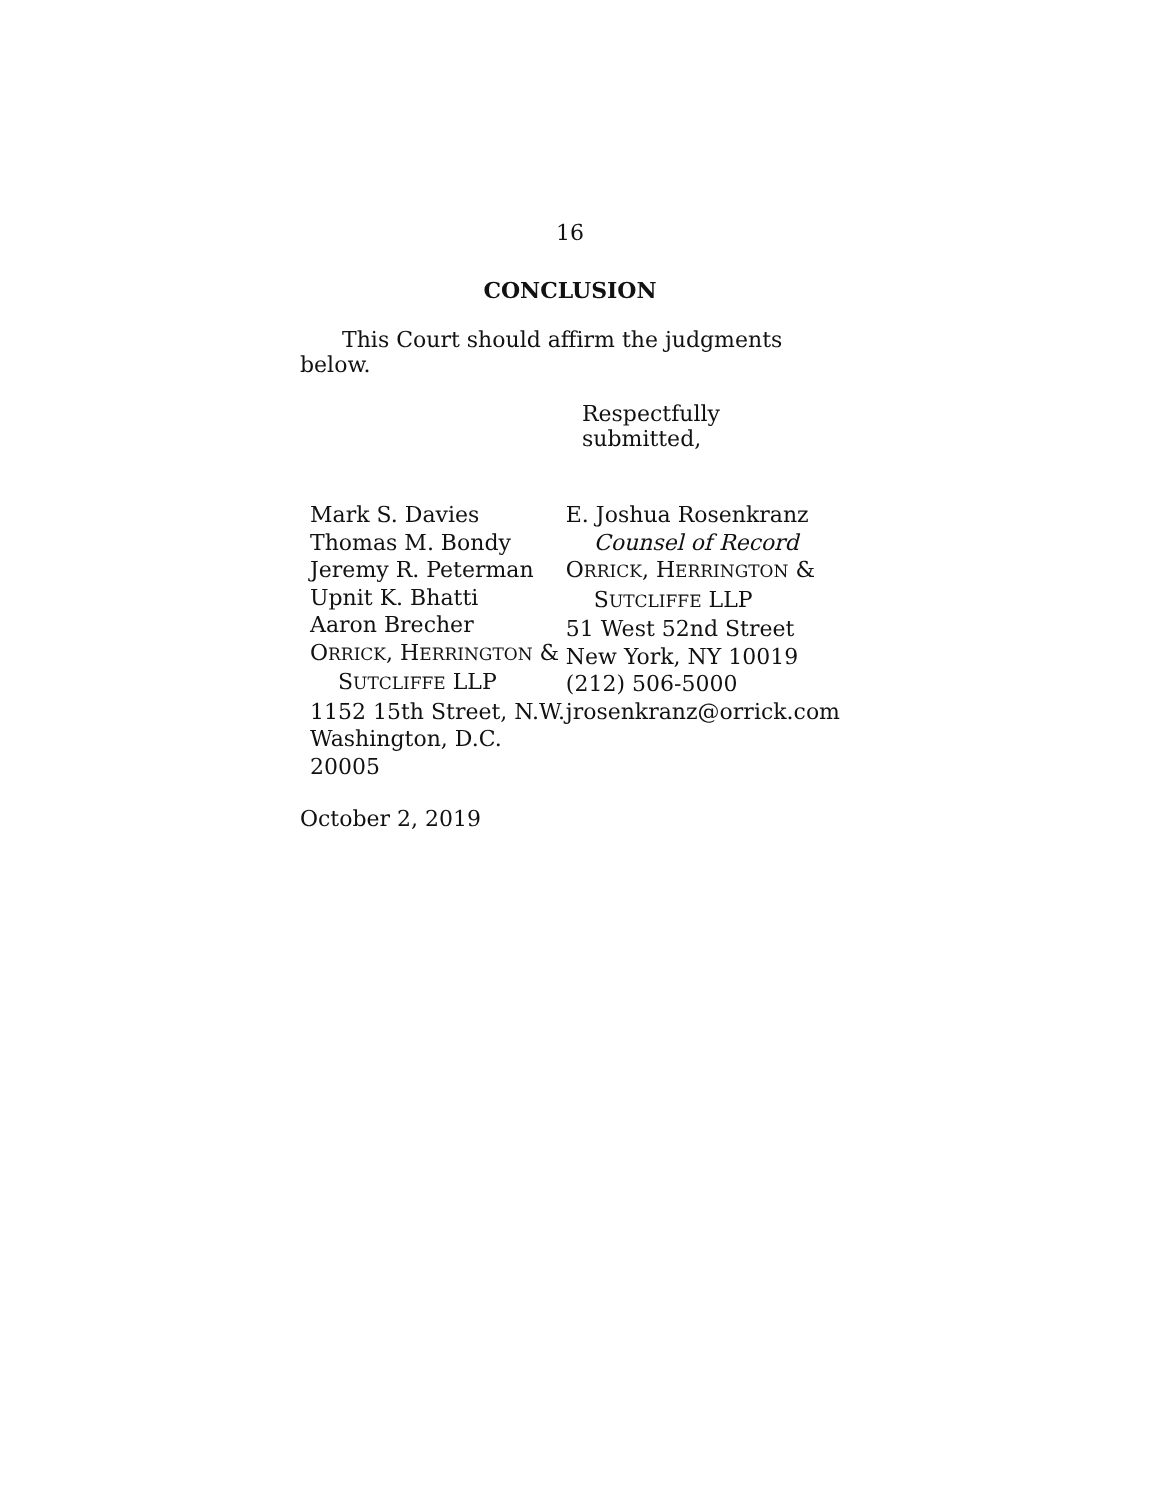16
CONCLUSION
This Court should affirm the judgments below.
Respectfully submitted,
Mark S. Davies
Thomas M. Bondy
Jeremy R. Peterman
Upnit K. Bhatti
Aaron Brecher
ORRICK, HERRINGTON &
SUTCLIFFE LLP
1152 15th Street, N.W.
Washington, D.C. 20005
E. Joshua Rosenkranz
Counsel of Record
ORRICK, HERRINGTON &
SUTCLIFFE LLP
51 West 52nd Street
New York, NY 10019
(212) 506-5000
jrosenkranz@orrick.com
October 2, 2019